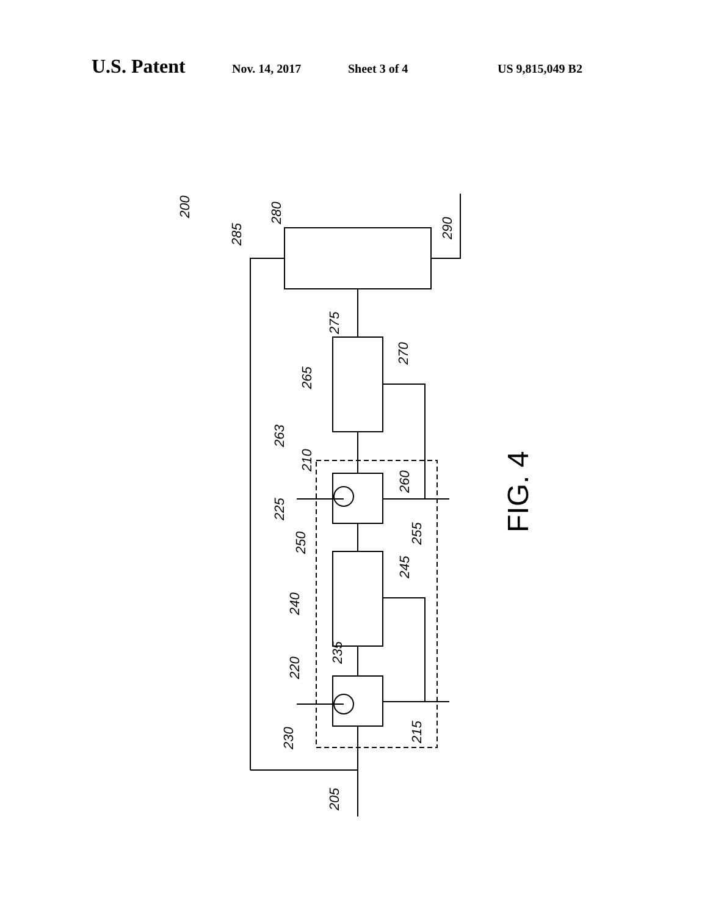U.S. Patent Nov. 14, 2017 Sheet 3 of 4 US 9,815,049 B2
200
285
280
290
275
265
270
263
210
260
225
255
250
245
240
235
220
215
230
205
FIG. 4